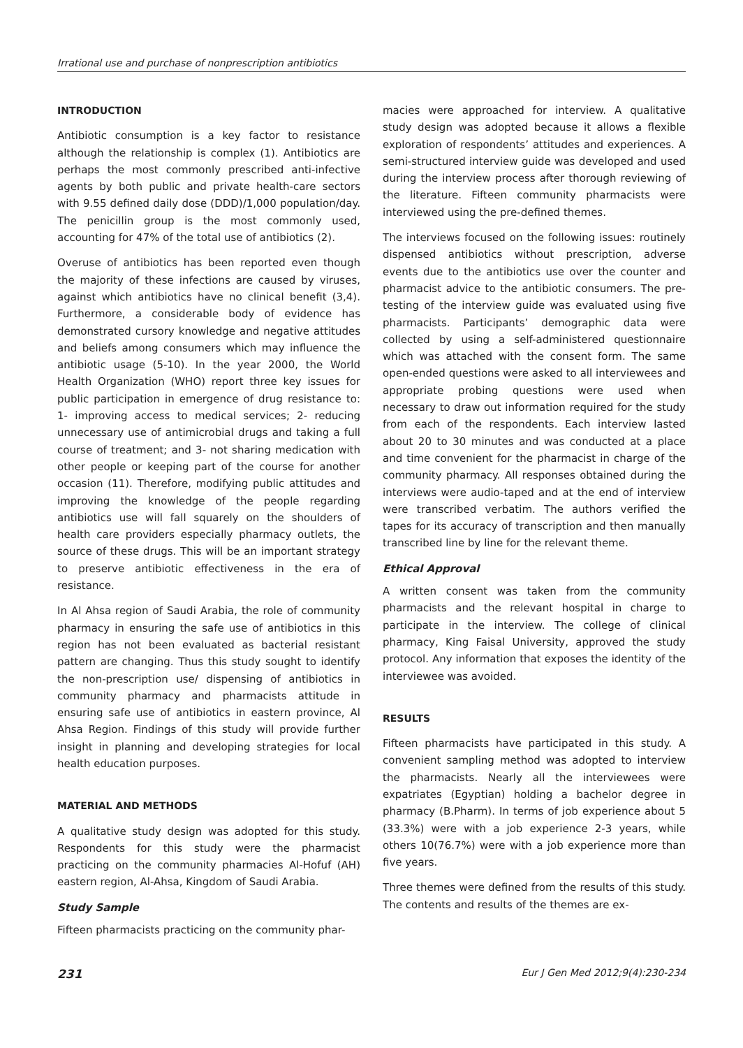Irrational use and purchase of nonprescription antibiotics
INTRODUCTION
Antibiotic consumption is a key factor to resistance although the relationship is complex (1). Antibiotics are perhaps the most commonly prescribed anti-infective agents by both public and private health-care sectors with 9.55 defined daily dose (DDD)/1,000 population/day. The penicillin group is the most commonly used, accounting for 47% of the total use of antibiotics (2).
Overuse of antibiotics has been reported even though the majority of these infections are caused by viruses, against which antibiotics have no clinical benefit (3,4). Furthermore, a considerable body of evidence has demonstrated cursory knowledge and negative attitudes and beliefs among consumers which may influence the antibiotic usage (5-10). In the year 2000, the World Health Organization (WHO) report three key issues for public participation in emergence of drug resistance to: 1- improving access to medical services; 2- reducing unnecessary use of antimicrobial drugs and taking a full course of treatment; and 3- not sharing medication with other people or keeping part of the course for another occasion (11). Therefore, modifying public attitudes and improving the knowledge of the people regarding antibiotics use will fall squarely on the shoulders of health care providers especially pharmacy outlets, the source of these drugs. This will be an important strategy to preserve antibiotic effectiveness in the era of resistance.
In Al Ahsa region of Saudi Arabia, the role of community pharmacy in ensuring the safe use of antibiotics in this region has not been evaluated as bacterial resistant pattern are changing. Thus this study sought to identify the non-prescription use/ dispensing of antibiotics in community pharmacy and pharmacists attitude in ensuring safe use of antibiotics in eastern province, Al Ahsa Region. Findings of this study will provide further insight in planning and developing strategies for local health education purposes.
MATERIAL AND METHODS
A qualitative study design was adopted for this study. Respondents for this study were the pharmacist practicing on the community pharmacies Al-Hofuf (AH) eastern region, Al-Ahsa, Kingdom of Saudi Arabia.
Study Sample
Fifteen pharmacists practicing on the community phar-
macies were approached for interview. A qualitative study design was adopted because it allows a flexible exploration of respondents’ attitudes and experiences. A semi-structured interview guide was developed and used during the interview process after thorough reviewing of the literature. Fifteen community pharmacists were interviewed using the pre-defined themes.
The interviews focused on the following issues: routinely dispensed antibiotics without prescription, adverse events due to the antibiotics use over the counter and pharmacist advice to the antibiotic consumers. The pre-testing of the interview guide was evaluated using five pharmacists. Participants’ demographic data were collected by using a self-administered questionnaire which was attached with the consent form. The same open-ended questions were asked to all interviewees and appropriate probing questions were used when necessary to draw out information required for the study from each of the respondents. Each interview lasted about 20 to 30 minutes and was conducted at a place and time convenient for the pharmacist in charge of the community pharmacy. All responses obtained during the interviews were audio-taped and at the end of interview were transcribed verbatim. The authors verified the tapes for its accuracy of transcription and then manually transcribed line by line for the relevant theme.
Ethical Approval
A written consent was taken from the community pharmacists and the relevant hospital in charge to participate in the interview. The college of clinical pharmacy, King Faisal University, approved the study protocol. Any information that exposes the identity of the interviewee was avoided.
RESULTS
Fifteen pharmacists have participated in this study. A convenient sampling method was adopted to interview the pharmacists. Nearly all the interviewees were expatriates (Egyptian) holding a bachelor degree in pharmacy (B.Pharm). In terms of job experience about 5 (33.3%) were with a job experience 2-3 years, while others 10(76.7%) were with a job experience more than five years.
Three themes were defined from the results of this study. The contents and results of the themes are ex-
231 Eur J Gen Med 2012;9(4):230-234